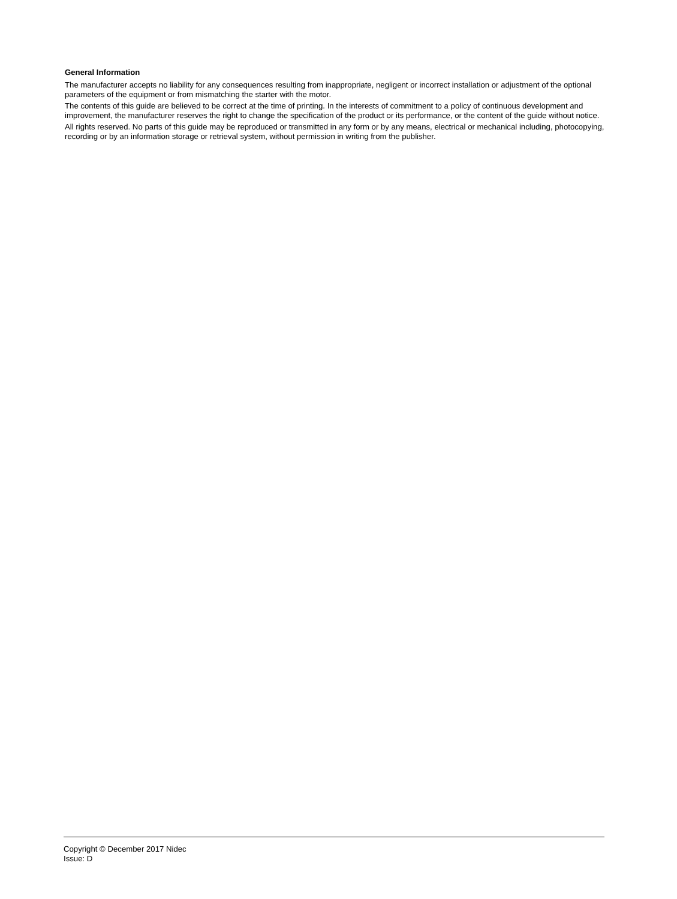General Information
The manufacturer accepts no liability for any consequences resulting from inappropriate, negligent or incorrect installation or adjustment of the optional parameters of the equipment or from mismatching the starter with the motor.
The contents of this guide are believed to be correct at the time of printing. In the interests of commitment to a policy of continuous development and improvement, the manufacturer reserves the right to change the specification of the product or its performance, or the content of the guide without notice.
All rights reserved. No parts of this guide may be reproduced or transmitted in any form or by any means, electrical or mechanical including, photocopying, recording or by an information storage or retrieval system, without permission in writing from the publisher.
Copyright © December 2017 Nidec
Issue: D